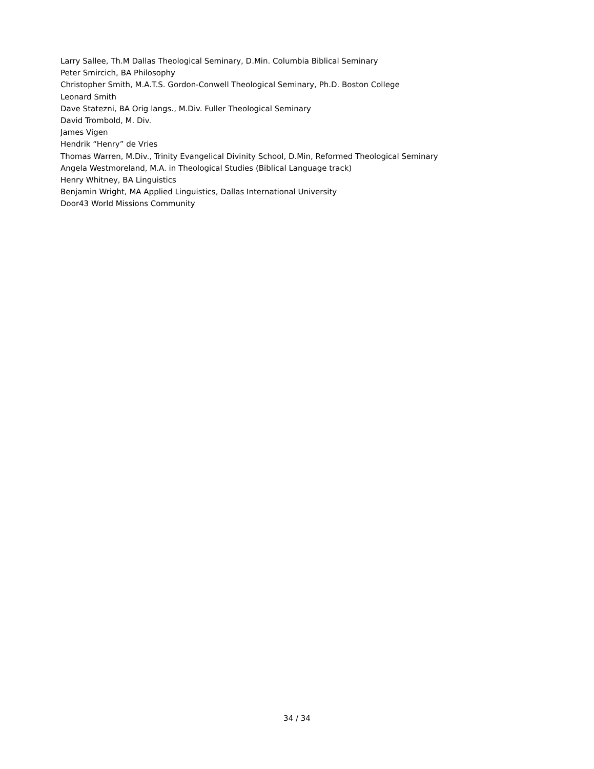Larry Sallee, Th.M Dallas Theological Seminary, D.Min. Columbia Biblical Seminary
Peter Smircich, BA Philosophy
Christopher Smith, M.A.T.S. Gordon-Conwell Theological Seminary, Ph.D. Boston College
Leonard Smith
Dave Statezni, BA Orig langs., M.Div. Fuller Theological Seminary
David Trombold, M. Div.
James Vigen
Hendrik “Henry” de Vries
Thomas Warren, M.Div., Trinity Evangelical Divinity School, D.Min, Reformed Theological Seminary
Angela Westmoreland, M.A. in Theological Studies (Biblical Language track)
Henry Whitney, BA Linguistics
Benjamin Wright, MA Applied Linguistics, Dallas International University
Door43 World Missions Community
34 / 34